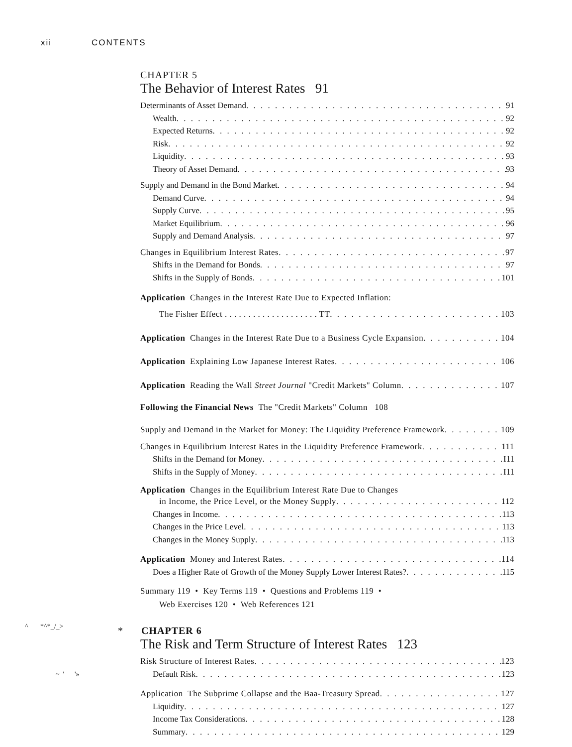xii CONTENTS
CHAPTER 5
The Behavior of Interest Rates 91
Determinants of Asset Demand 91
Wealth 92
Expected Returns 92
Risk 92
Liquidity 93
Theory of Asset Demand 93
Supply and Demand in the Bond Market 94
Demand Curve 94
Supply Curve 95
Market Equilibrium 96
Supply and Demand Analysis 97
Changes in Equilibrium Interest Rates 97
Shifts in the Demand for Bonds 97
Shifts in the Supply of Bonds 101
Application Changes in the Interest Rate Due to Expected Inflation:
The Fisher Effect . . . . . . . . . . . . . . . . . . . . TT 103
Application Changes in the Interest Rate Due to a Business Cycle Expansion 104
Application Explaining Low Japanese Interest Rates 106
Application Reading the Wall Street Journal "Credit Markets" Column 107
Following the Financial News The "Credit Markets" Column 108
Supply and Demand in the Market for Money: The Liquidity Preference Framework 109
Changes in Equilibrium Interest Rates in the Liquidity Preference Framework 111
Shifts in the Demand for Money I11
Shifts in the Supply of Money I11
Application Changes in the Equilibrium Interest Rate Due to Changes
in Income, the Price Level, or the Money Supply 112
Changes in Income 113
Changes in the Price Level 113
Changes in the Money Supply 113
Application Money and Interest Rates 114
Does a Higher Rate of Growth of the Money Supply Lower Interest Rates? 115
Summary 119 • Key Terms 119 • Questions and Problems 119 •
Web Exercises 120 • Web References 121
* CHAPTER 6
The Risk and Term Structure of Interest Rates 123
Risk Structure of Interest Rates 123
Default Risk 123
Application The Subprime Collapse and the Baa-Treasury Spread 127
Liquidity 127
Income Tax Considerations 128
Summary 129
^ *^*_/_>
~ ' '»